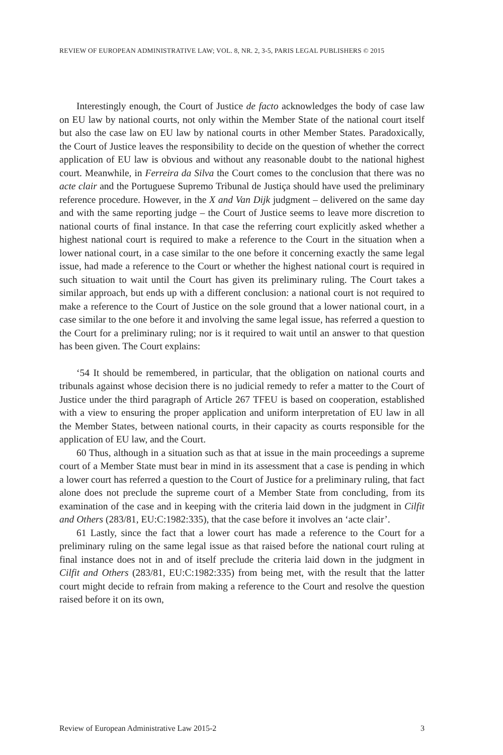REVIEW OF EUROPEAN ADMINISTRATIVE LAW; VOL. 8, NR. 2, 3-5, PARIS LEGAL PUBLISHERS © 2015
Interestingly enough, the Court of Justice de facto acknowledges the body of case law on EU law by national courts, not only within the Member State of the national court itself but also the case law on EU law by national courts in other Member States. Paradoxically, the Court of Justice leaves the responsibility to decide on the question of whether the correct application of EU law is obvious and without any reasonable doubt to the national highest court. Meanwhile, in Ferreira da Silva the Court comes to the conclusion that there was no acte clair and the Portuguese Supremo Tribunal de Justiça should have used the preliminary reference procedure. However, in the X and Van Dijk judgment – delivered on the same day and with the same reporting judge – the Court of Justice seems to leave more discretion to national courts of final instance. In that case the referring court explicitly asked whether a highest national court is required to make a reference to the Court in the situation when a lower national court, in a case similar to the one before it concerning exactly the same legal issue, had made a reference to the Court or whether the highest national court is required in such situation to wait until the Court has given its preliminary ruling. The Court takes a similar approach, but ends up with a different conclusion: a national court is not required to make a reference to the Court of Justice on the sole ground that a lower national court, in a case similar to the one before it and involving the same legal issue, has referred a question to the Court for a preliminary ruling; nor is it required to wait until an answer to that question has been given. The Court explains:
‘54 It should be remembered, in particular, that the obligation on national courts and tribunals against whose decision there is no judicial remedy to refer a matter to the Court of Justice under the third paragraph of Article 267 TFEU is based on cooperation, established with a view to ensuring the proper application and uniform interpretation of EU law in all the Member States, between national courts, in their capacity as courts responsible for the application of EU law, and the Court.
60 Thus, although in a situation such as that at issue in the main proceedings a supreme court of a Member State must bear in mind in its assessment that a case is pending in which a lower court has referred a question to the Court of Justice for a preliminary ruling, that fact alone does not preclude the supreme court of a Member State from concluding, from its examination of the case and in keeping with the criteria laid down in the judgment in Cilfit and Others (283/81, EU:C:1982:335), that the case before it involves an ‘acte clair’.
61 Lastly, since the fact that a lower court has made a reference to the Court for a preliminary ruling on the same legal issue as that raised before the national court ruling at final instance does not in and of itself preclude the criteria laid down in the judgment in Cilfit and Others (283/81, EU:C:1982:335) from being met, with the result that the latter court might decide to refrain from making a reference to the Court and resolve the question raised before it on its own,
Review of European Administrative Law 2015-2 3